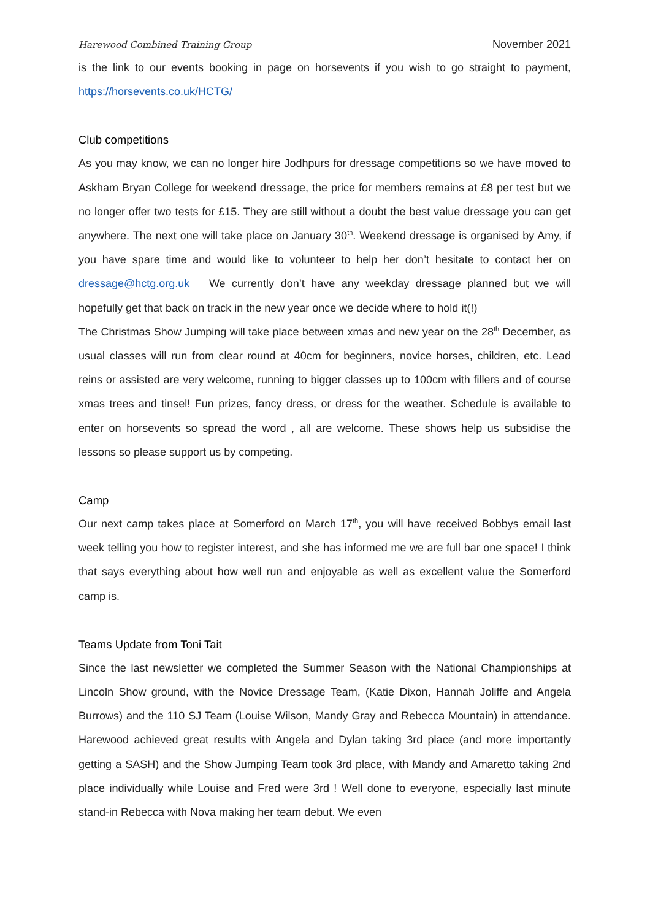Harewood Combined Training Group November 2021
is the link to our events booking in page on horsevents if you wish to go straight to payment, https://horsevents.co.uk/HCTG/
Club competitions
As you may know, we can no longer hire Jodhpurs for dressage competitions so we have moved to Askham Bryan College for weekend dressage, the price for members remains at £8 per test but we no longer offer two tests for £15. They are still without a doubt the best value dressage you can get anywhere. The next one will take place on January 30<sup>th</sup>. Weekend dressage is organised by Amy, if you have spare time and would like to volunteer to help her don’t hesitate to contact her on dressage@hctg.org.uk We currently don’t have any weekday dressage planned but we will hopefully get that back on track in the new year once we decide where to hold it(!)
The Christmas Show Jumping will take place between xmas and new year on the 28<sup>th</sup> December, as usual classes will run from clear round at 40cm for beginners, novice horses, children, etc. Lead reins or assisted are very welcome, running to bigger classes up to 100cm with fillers and of course xmas trees and tinsel! Fun prizes, fancy dress, or dress for the weather. Schedule is available to enter on horsevents so spread the word , all are welcome. These shows help us subsidise the lessons so please support us by competing.
Camp
Our next camp takes place at Somerford on March 17<sup>th</sup>, you will have received Bobbys email last week telling you how to register interest, and she has informed me we are full bar one space! I think that says everything about how well run and enjoyable as well as excellent value the Somerford camp is.
Teams Update from Toni Tait
Since the last newsletter we completed the Summer Season with the National Championships at Lincoln Show ground, with the Novice Dressage Team, (Katie Dixon, Hannah Joliffe and Angela Burrows) and the 110 SJ Team (Louise Wilson, Mandy Gray and Rebecca Mountain) in attendance. Harewood achieved great results with Angela and Dylan taking 3rd place (and more importantly getting a SASH) and the Show Jumping Team took 3rd place, with Mandy and Amaretto taking 2nd place individually while Louise and Fred were 3rd ! Well done to everyone, especially last minute stand-in Rebecca with Nova making her team debut. We even